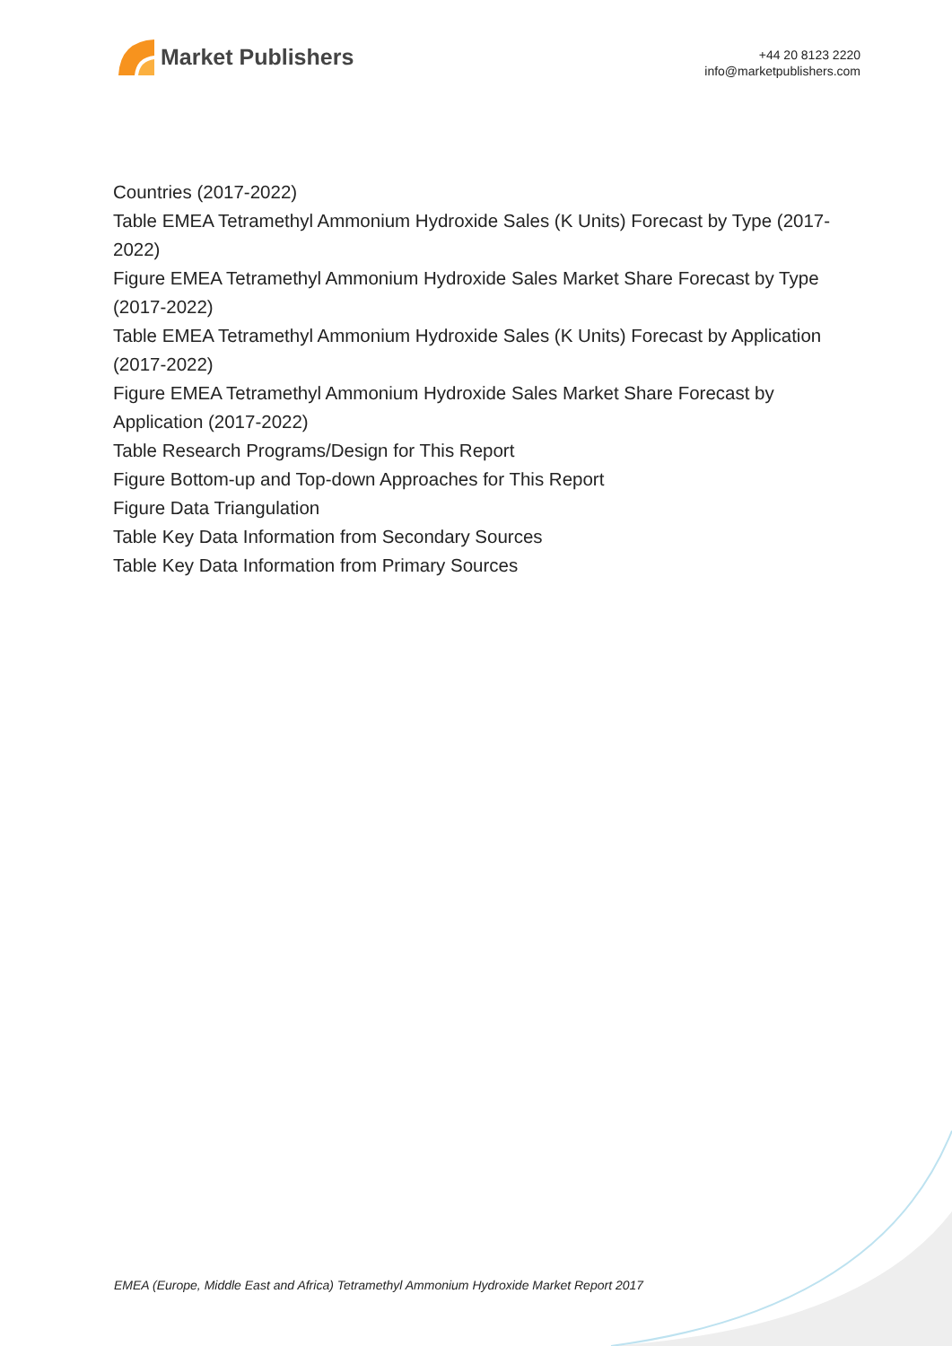Market Publishers
+44 20 8123 2220
info@marketpublishers.com
Countries (2017-2022)
Table EMEA Tetramethyl Ammonium Hydroxide Sales (K Units) Forecast by Type (2017-2022)
Figure EMEA Tetramethyl Ammonium Hydroxide Sales Market Share Forecast by Type (2017-2022)
Table EMEA Tetramethyl Ammonium Hydroxide Sales (K Units) Forecast by Application (2017-2022)
Figure EMEA Tetramethyl Ammonium Hydroxide Sales Market Share Forecast by Application (2017-2022)
Table Research Programs/Design for This Report
Figure Bottom-up and Top-down Approaches for This Report
Figure Data Triangulation
Table Key Data Information from Secondary Sources
Table Key Data Information from Primary Sources
EMEA (Europe, Middle East and Africa) Tetramethyl Ammonium Hydroxide Market Report 2017